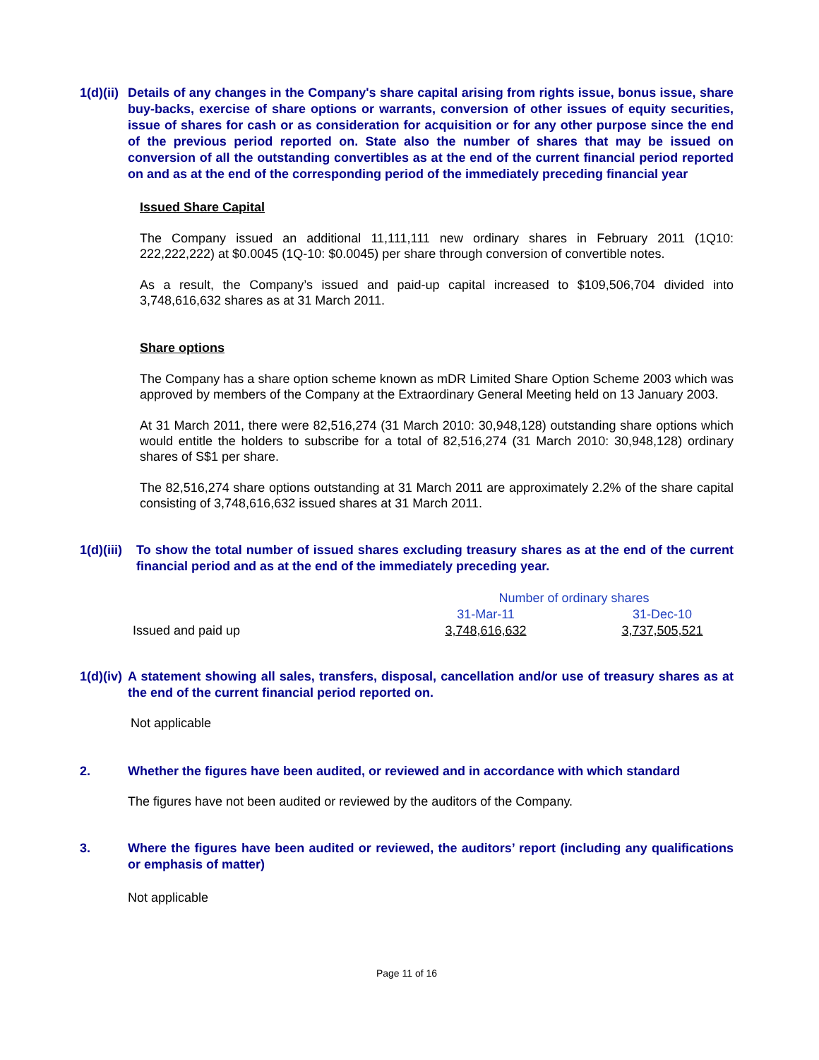1(d)(ii) Details of any changes in the Company's share capital arising from rights issue, bonus issue, share buy-backs, exercise of share options or warrants, conversion of other issues of equity securities, issue of shares for cash or as consideration for acquisition or for any other purpose since the end of the previous period reported on. State also the number of shares that may be issued on conversion of all the outstanding convertibles as at the end of the current financial period reported on and as at the end of the corresponding period of the immediately preceding financial year
Issued Share Capital
The Company issued an additional 11,111,111 new ordinary shares in February 2011 (1Q10: 222,222,222) at $0.0045 (1Q-10: $0.0045) per share through conversion of convertible notes.
As a result, the Company’s issued and paid-up capital increased to $109,506,704 divided into 3,748,616,632 shares as at 31 March 2011.
Share options
The Company has a share option scheme known as mDR Limited Share Option Scheme 2003 which was approved by members of the Company at the Extraordinary General Meeting held on 13 January 2003.
At 31 March 2011, there were 82,516,274 (31 March 2010: 30,948,128) outstanding share options which would entitle the holders to subscribe for a total of 82,516,274 (31 March 2010: 30,948,128) ordinary shares of S$1 per share.
The 82,516,274 share options outstanding at 31 March 2011 are approximately 2.2% of the share capital consisting of 3,748,616,632 issued shares at 31 March 2011.
1(d)(iii) To show the total number of issued shares excluding treasury shares as at the end of the current financial period and as at the end of the immediately preceding year.
| | Number of ordinary shares | |
| | 31-Mar-11 | 31-Dec-10 |
| Issued and paid up | 3,748,616,632 | 3,737,505,521 |
1(d)(iv) A statement showing all sales, transfers, disposal, cancellation and/or use of treasury shares as at the end of the current financial period reported on.
Not applicable
2. Whether the figures have been audited, or reviewed and in accordance with which standard
The figures have not been audited or reviewed by the auditors of the Company.
3. Where the figures have been audited or reviewed, the auditors’ report (including any qualifications or emphasis of matter)
Not applicable
Page 11 of 16